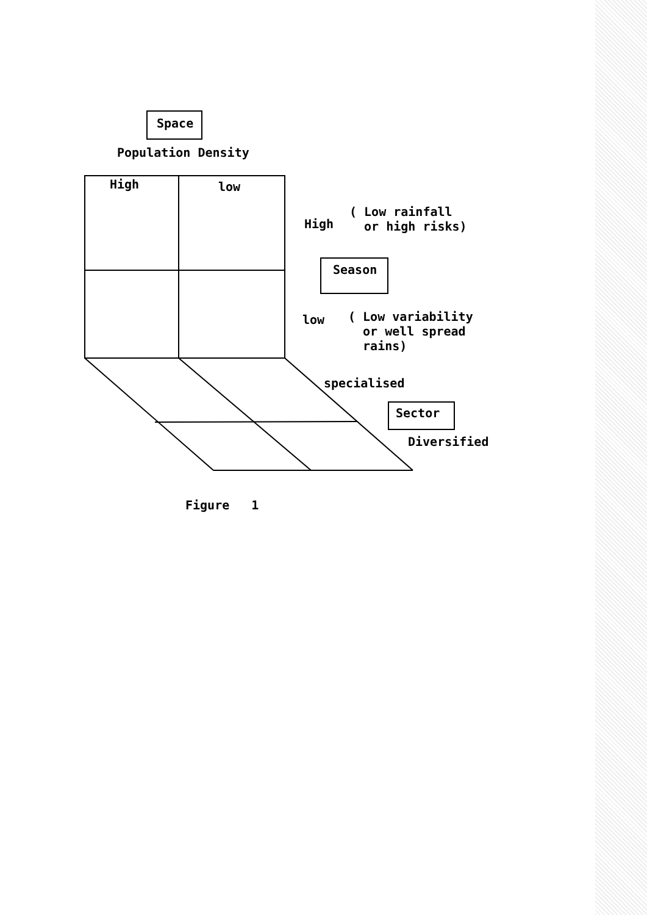Space
Population Density
High low
High
( Low rainfall
or high risks)
Season
low
( Low variability
or well spread
rains)
specialised
Sector
Diversified
Figure 1